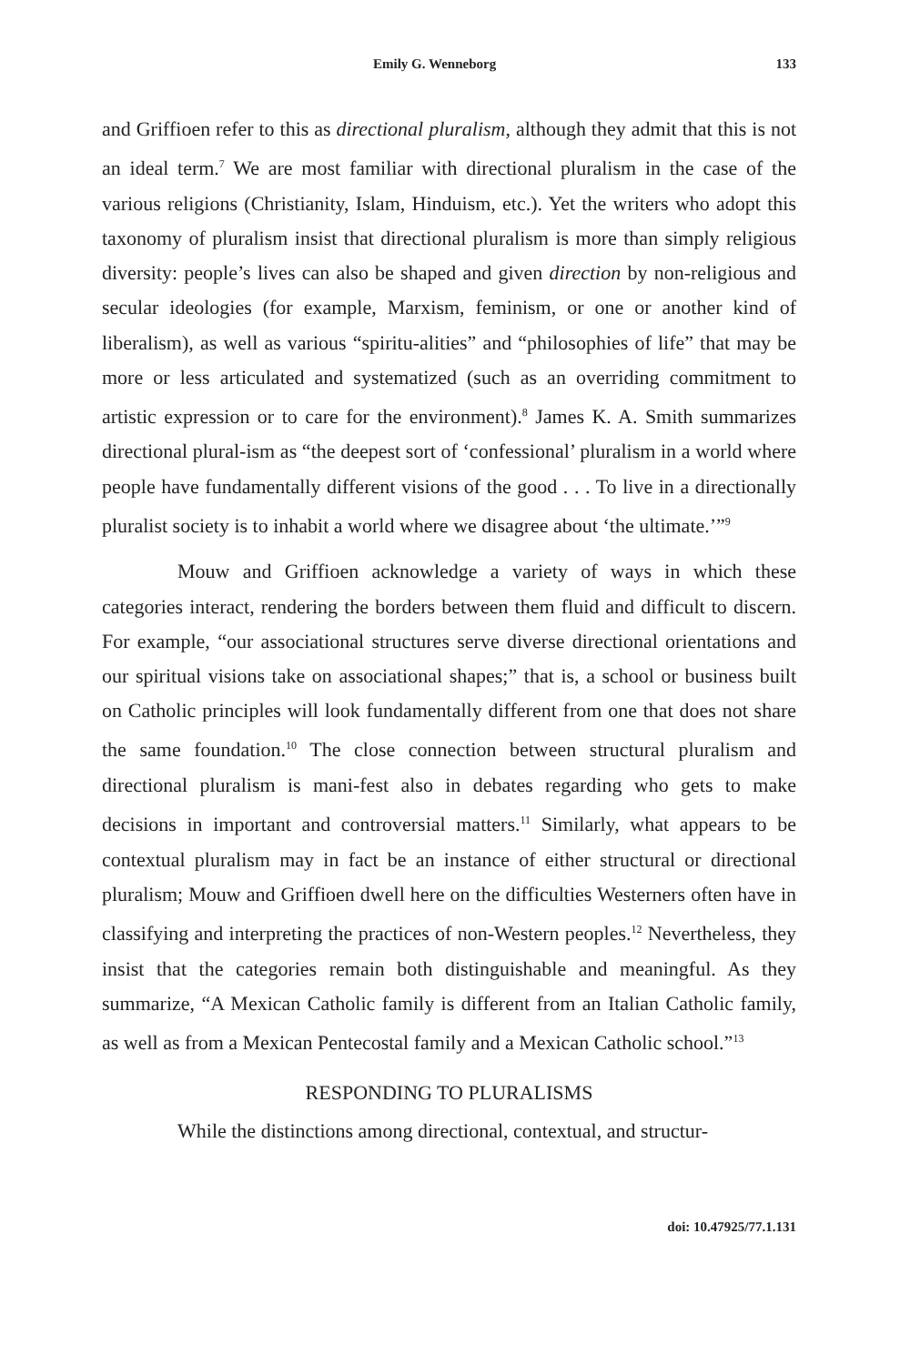Emily G. Wenneborg 133
and Griffioen refer to this as directional pluralism, although they admit that this is not an ideal term.<sup>7</sup> We are most familiar with directional pluralism in the case of the various religions (Christianity, Islam, Hinduism, etc.). Yet the writers who adopt this taxonomy of pluralism insist that directional pluralism is more than simply religious diversity: people’s lives can also be shaped and given direction by non-religious and secular ideologies (for example, Marxism, feminism, or one or another kind of liberalism), as well as various “spiritu-alities” and “philosophies of life” that may be more or less articulated and systematized (such as an overriding commitment to artistic expression or to care for the environment).<sup>8</sup> James K. A. Smith summarizes directional plural-ism as “the deepest sort of ‘confessional’ pluralism in a world where people have fundamentally different visions of the good . . . To live in a directionally pluralist society is to inhabit a world where we disagree about ‘the ultimate.’”<sup>9</sup>
Mouw and Griffioen acknowledge a variety of ways in which these categories interact, rendering the borders between them fluid and difficult to discern. For example, “our associational structures serve diverse directional orientations and our spiritual visions take on associational shapes;” that is, a school or business built on Catholic principles will look fundamentally different from one that does not share the same foundation.<sup>10</sup> The close connection between structural pluralism and directional pluralism is mani-fest also in debates regarding who gets to make decisions in important and controversial matters.<sup>11</sup> Similarly, what appears to be contextual pluralism may in fact be an instance of either structural or directional pluralism; Mouw and Griffioen dwell here on the difficulties Westerners often have in classifying and interpreting the practices of non-Western peoples.<sup>12</sup> Nevertheless, they insist that the categories remain both distinguishable and meaningful. As they summarize, “A Mexican Catholic family is different from an Italian Catholic family, as well as from a Mexican Pentecostal family and a Mexican Catholic school.”<sup>13</sup>
RESPONDING TO PLURALISMS
While the distinctions among directional, contextual, and structur-
doi: 10.47925/77.1.131